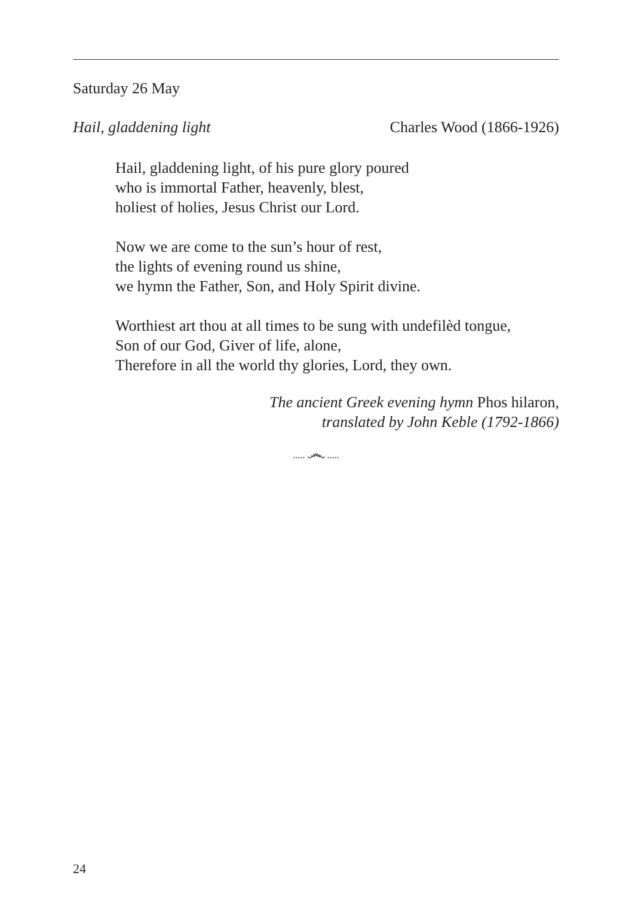Saturday 26 May
Hail, gladdening light Charles Wood (1866-1926)
Hail, gladdening light, of his pure glory poured
who is immortal Father, heavenly, blest,
holiest of holies, Jesus Christ our Lord.
Now we are come to the sun’s hour of rest,
the lights of evening round us shine,
we hymn the Father, Son, and Holy Spirit divine.
Worthiest art thou at all times to be sung with undefilèd tongue,
Son of our God, Giver of life, alone,
Therefore in all the world thy glories, Lord, they own.
The ancient Greek evening hymn Phos hilaron,
translated by John Keble (1792-1866)
..... ෴ .....
24